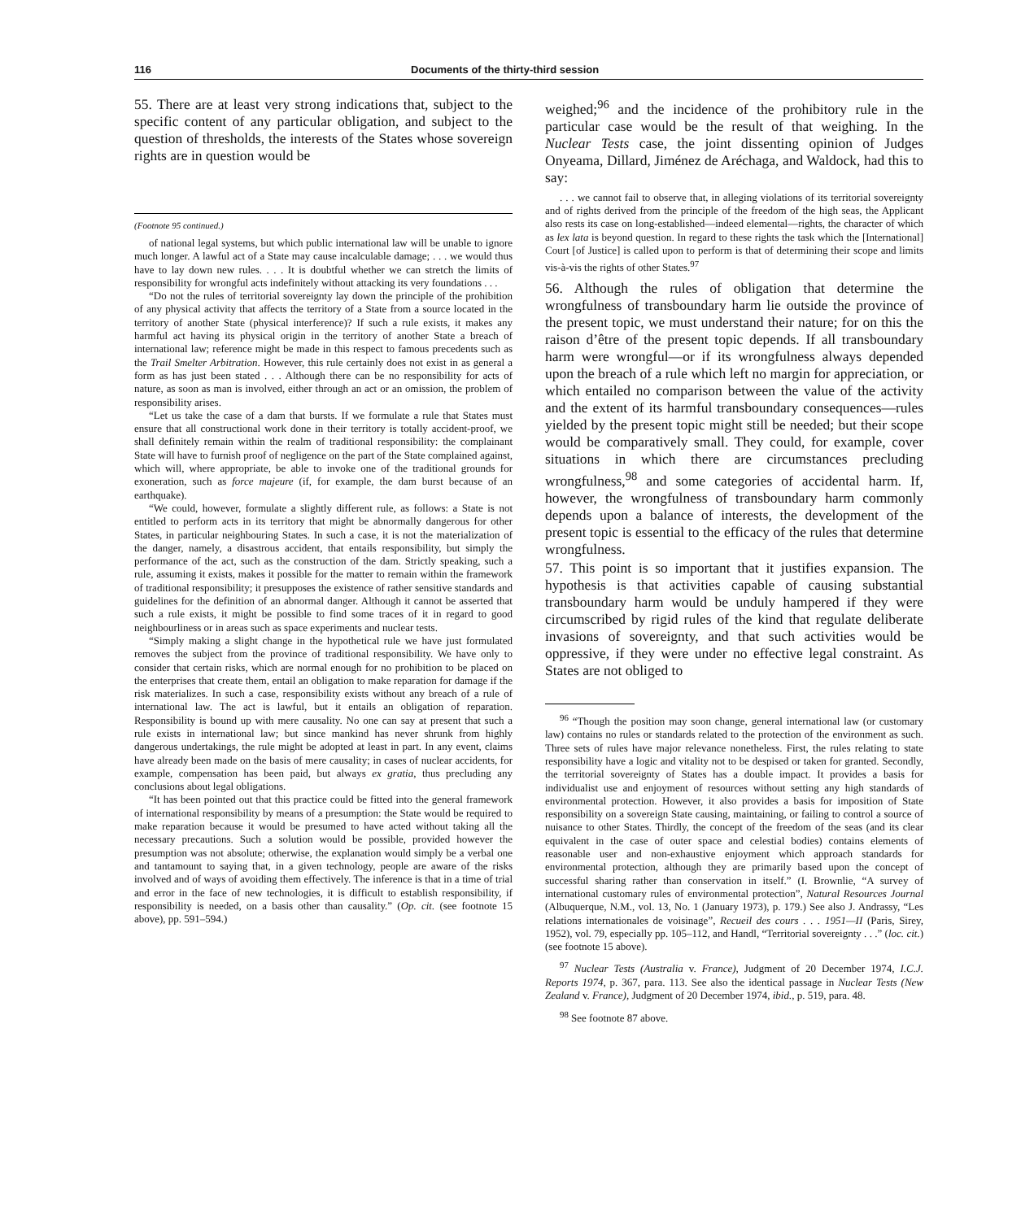116 Documents of the thirty-third session
55. There are at least very strong indications that, subject to the specific content of any particular obligation, and subject to the question of thresholds, the interests of the States whose sovereign rights are in question would be
(Footnote 95 continued.)
of national legal systems, but which public international law will be unable to ignore much longer. A lawful act of a State may cause incalculable damage; . . . we would thus have to lay down new rules. . . . It is doubtful whether we can stretch the limits of responsibility for wrongful acts indefinitely without attacking its very foundations . . .
“Do not the rules of territorial sovereignty lay down the principle of the prohibition of any physical activity that affects the territory of a State from a source located in the territory of another State (physical interference)? If such a rule exists, it makes any harmful act having its physical origin in the territory of another State a breach of international law; reference might be made in this respect to famous precedents such as the Trail Smelter Arbitration. However, this rule certainly does not exist in as general a form as has just been stated . . . Although there can be no responsibility for acts of nature, as soon as man is involved, either through an act or an omission, the problem of responsibility arises.
“Let us take the case of a dam that bursts. If we formulate a rule that States must ensure that all constructional work done in their territory is totally accident-proof, we shall definitely remain within the realm of traditional responsibility: the complainant State will have to furnish proof of negligence on the part of the State complained against, which will, where appropriate, be able to invoke one of the traditional grounds for exoneration, such as force majeure (if, for example, the dam burst because of an earthquake).
“We could, however, formulate a slightly different rule, as follows: a State is not entitled to perform acts in its territory that might be abnormally dangerous for other States, in particular neighbouring States. In such a case, it is not the materialization of the danger, namely, a disastrous accident, that entails responsibility, but simply the performance of the act, such as the construction of the dam. Strictly speaking, such a rule, assuming it exists, makes it possible for the matter to remain within the framework of traditional responsibility; it presupposes the existence of rather sensitive standards and guidelines for the definition of an abnormal danger. Although it cannot be asserted that such a rule exists, it might be possible to find some traces of it in regard to good neighbourliness or in areas such as space experiments and nuclear tests.
“Simply making a slight change in the hypothetical rule we have just formulated removes the subject from the province of traditional responsibility. We have only to consider that certain risks, which are normal enough for no prohibition to be placed on the enterprises that create them, entail an obligation to make reparation for damage if the risk materializes. In such a case, responsibility exists without any breach of a rule of international law. The act is lawful, but it entails an obligation of reparation. Responsibility is bound up with mere causality. No one can say at present that such a rule exists in international law; but since mankind has never shrunk from highly dangerous undertakings, the rule might be adopted at least in part. In any event, claims have already been made on the basis of mere causality; in cases of nuclear accidents, for example, compensation has been paid, but always ex gratia, thus precluding any conclusions about legal obligations.
“It has been pointed out that this practice could be fitted into the general framework of international responsibility by means of a presumption: the State would be required to make reparation because it would be presumed to have acted without taking all the necessary precautions. Such a solution would be possible, provided however the presumption was not absolute; otherwise, the explanation would simply be a verbal one and tantamount to saying that, in a given technology, people are aware of the risks involved and of ways of avoiding them effectively. The inference is that in a time of trial and error in the face of new technologies, it is difficult to establish responsibility, if responsibility is needed, on a basis other than causality.” (Op. cit. (see footnote 15 above), pp. 591–594.)
weighed;<sup>96</sup> and the incidence of the prohibitory rule in the particular case would be the result of that weighing. In the Nuclear Tests case, the joint dissenting opinion of Judges Onyeama, Dillard, Jiménez de Aréchaga, and Waldock, had this to say:
. . . we cannot fail to observe that, in alleging violations of its territorial sovereignty and of rights derived from the principle of the freedom of the high seas, the Applicant also rests its case on long-established—indeed elemental—rights, the character of which as lex lata is beyond question. In regard to these rights the task which the [International] Court [of Justice] is called upon to perform is that of determining their scope and limits vis-à-vis the rights of other States.<sup>97</sup>
56. Although the rules of obligation that determine the wrongfulness of transboundary harm lie outside the province of the present topic, we must understand their nature; for on this the raison d’être of the present topic depends. If all transboundary harm were wrongful—or if its wrongfulness always depended upon the breach of a rule which left no margin for appreciation, or which entailed no comparison between the value of the activity and the extent of its harmful transboundary consequences—rules yielded by the present topic might still be needed; but their scope would be comparatively small. They could, for example, cover situations in which there are circumstances precluding wrongfulness,<sup>98</sup> and some categories of accidental harm. If, however, the wrongfulness of transboundary harm commonly depends upon a balance of interests, the development of the present topic is essential to the efficacy of the rules that determine wrongfulness.
57. This point is so important that it justifies expansion. The hypothesis is that activities capable of causing substantial transboundary harm would be unduly hampered if they were circumscribed by rigid rules of the kind that regulate deliberate invasions of sovereignty, and that such activities would be oppressive, if they were under no effective legal constraint. As States are not obliged to
<sup>96</sup> “Though the position may soon change, general international law (or customary law) contains no rules or standards related to the protection of the environment as such. Three sets of rules have major relevance nonetheless. First, the rules relating to state responsibility have a logic and vitality not to be despised or taken for granted. Secondly, the territorial sovereignty of States has a double impact. It provides a basis for individualist use and enjoyment of resources without setting any high standards of environmental protection. However, it also provides a basis for imposition of State responsibility on a sovereign State causing, maintaining, or failing to control a source of nuisance to other States. Thirdly, the concept of the freedom of the seas (and its clear equivalent in the case of outer space and celestial bodies) contains elements of reasonable user and non-exhaustive enjoyment which approach standards for environmental protection, although they are primarily based upon the concept of successful sharing rather than conservation in itself.” (I. Brownlie, “A survey of international customary rules of environmental protection”, Natural Resources Journal (Albuquerque, N.M., vol. 13, No. 1 (January 1973), p. 179.) See also J. Andrassy, “Les relations internationales de voisinage”, Recueil des cours . . . 1951—II (Paris, Sirey, 1952), vol. 79, especially pp. 105–112, and Handl, “Territorial sovereignty . . .” (loc. cit.) (see footnote 15 above).
<sup>97</sup> Nuclear Tests (Australia v. France), Judgment of 20 December 1974, I.C.J. Reports 1974, p. 367, para. 113. See also the identical passage in Nuclear Tests (New Zealand v. France), Judgment of 20 December 1974, ibid., p. 519, para. 48.
<sup>98</sup> See footnote 87 above.